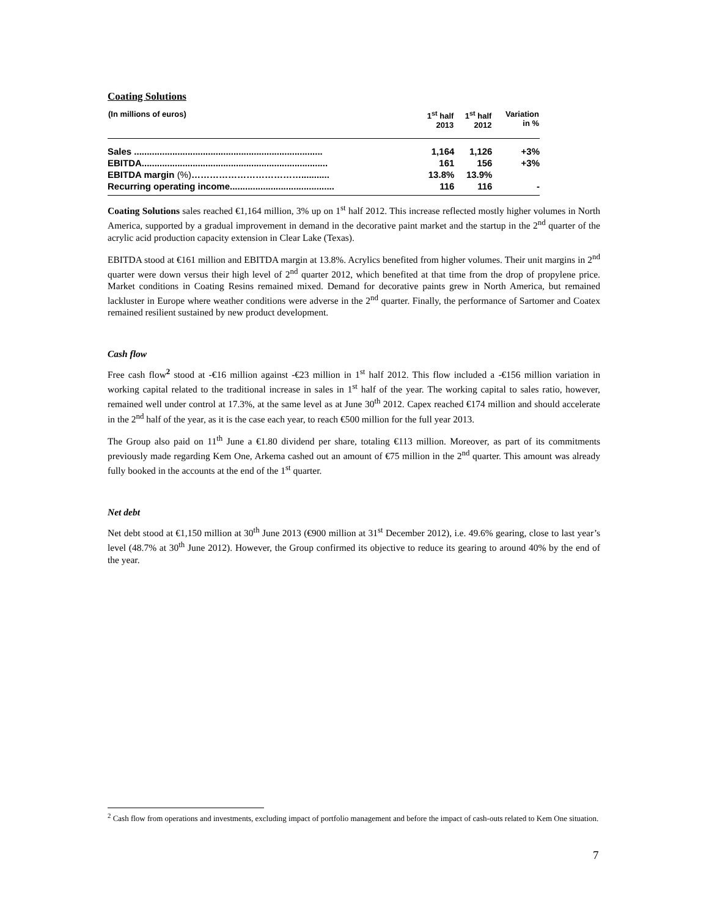Coating Solutions
| (In millions of euros) | 1<sup>st</sup> half 2013 | 1<sup>st</sup> half 2012 | Variation in % |
| --- | --- | --- | --- |
| Sales .......................................................................... | 1,164 | 1,126 | +3% |
| EBITDA......................................................................... | 161 | 156 | +3% |
| EBITDA margin (%) ………………………………........... | 13.8% | 13.9% | |
| Recurring operating income......................................... | 116 | 116 | - |
Coating Solutions sales reached €1,164 million, 3% up on 1<sup>st</sup> half 2012. This increase reflected mostly higher volumes in North America, supported by a gradual improvement in demand in the decorative paint market and the startup in the 2<sup>nd</sup> quarter of the acrylic acid production capacity extension in Clear Lake (Texas).
EBITDA stood at €161 million and EBITDA margin at 13.8%. Acrylics benefited from higher volumes. Their unit margins in 2<sup>nd</sup> quarter were down versus their high level of 2<sup>nd</sup> quarter 2012, which benefited at that time from the drop of propylene price. Market conditions in Coating Resins remained mixed. Demand for decorative paints grew in North America, but remained lackluster in Europe where weather conditions were adverse in the 2<sup>nd</sup> quarter. Finally, the performance of Sartomer and Coatex remained resilient sustained by new product development.
Cash flow
Free cash flow<sup>2</sup> stood at -€16 million against -€23 million in 1<sup>st</sup> half 2012. This flow included a -€156 million variation in working capital related to the traditional increase in sales in 1<sup>st</sup> half of the year. The working capital to sales ratio, however, remained well under control at 17.3%, at the same level as at June 30<sup>th</sup> 2012. Capex reached €174 million and should accelerate in the 2<sup>nd</sup> half of the year, as it is the case each year, to reach €500 million for the full year 2013.
The Group also paid on 11<sup>th</sup> June a €1.80 dividend per share, totaling €113 million. Moreover, as part of its commitments previously made regarding Kem One, Arkema cashed out an amount of €75 million in the 2<sup>nd</sup> quarter. This amount was already fully booked in the accounts at the end of the 1<sup>st</sup> quarter.
Net debt
Net debt stood at €1,150 million at 30<sup>th</sup> June 2013 (€900 million at 31<sup>st</sup> December 2012), i.e. 49.6% gearing, close to last year’s level (48.7% at 30<sup>th</sup> June 2012). However, the Group confirmed its objective to reduce its gearing to around 40% by the end of the year.
<sup>2</sup> Cash flow from operations and investments, excluding impact of portfolio management and before the impact of cash-outs related to Kem One situation.
7